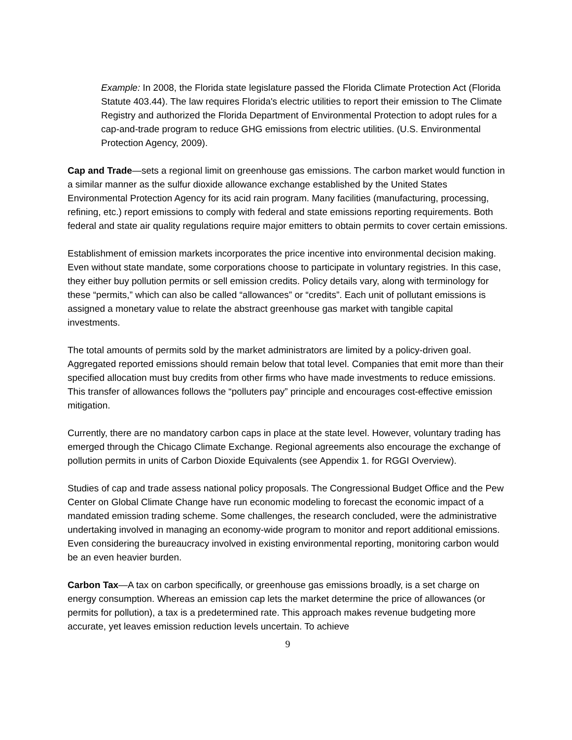Example: In 2008, the Florida state legislature passed the Florida Climate Protection Act (Florida Statute 403.44). The law requires Florida's electric utilities to report their emission to The Climate Registry and authorized the Florida Department of Environmental Protection to adopt rules for a cap-and-trade program to reduce GHG emissions from electric utilities. (U.S. Environmental Protection Agency, 2009).
Cap and Trade—sets a regional limit on greenhouse gas emissions. The carbon market would function in a similar manner as the sulfur dioxide allowance exchange established by the United States Environmental Protection Agency for its acid rain program. Many facilities (manufacturing, processing, refining, etc.) report emissions to comply with federal and state emissions reporting requirements. Both federal and state air quality regulations require major emitters to obtain permits to cover certain emissions.
Establishment of emission markets incorporates the price incentive into environmental decision making. Even without state mandate, some corporations choose to participate in voluntary registries. In this case, they either buy pollution permits or sell emission credits. Policy details vary, along with terminology for these “permits,” which can also be called “allowances” or “credits”. Each unit of pollutant emissions is assigned a monetary value to relate the abstract greenhouse gas market with tangible capital investments.
The total amounts of permits sold by the market administrators are limited by a policy-driven goal. Aggregated reported emissions should remain below that total level. Companies that emit more than their specified allocation must buy credits from other firms who have made investments to reduce emissions. This transfer of allowances follows the “polluters pay” principle and encourages cost-effective emission mitigation.
Currently, there are no mandatory carbon caps in place at the state level. However, voluntary trading has emerged through the Chicago Climate Exchange. Regional agreements also encourage the exchange of pollution permits in units of Carbon Dioxide Equivalents (see Appendix 1. for RGGI Overview).
Studies of cap and trade assess national policy proposals. The Congressional Budget Office and the Pew Center on Global Climate Change have run economic modeling to forecast the economic impact of a mandated emission trading scheme. Some challenges, the research concluded, were the administrative undertaking involved in managing an economy-wide program to monitor and report additional emissions. Even considering the bureaucracy involved in existing environmental reporting, monitoring carbon would be an even heavier burden.
Carbon Tax—A tax on carbon specifically, or greenhouse gas emissions broadly, is a set charge on energy consumption. Whereas an emission cap lets the market determine the price of allowances (or permits for pollution), a tax is a predetermined rate. This approach makes revenue budgeting more accurate, yet leaves emission reduction levels uncertain. To achieve
9